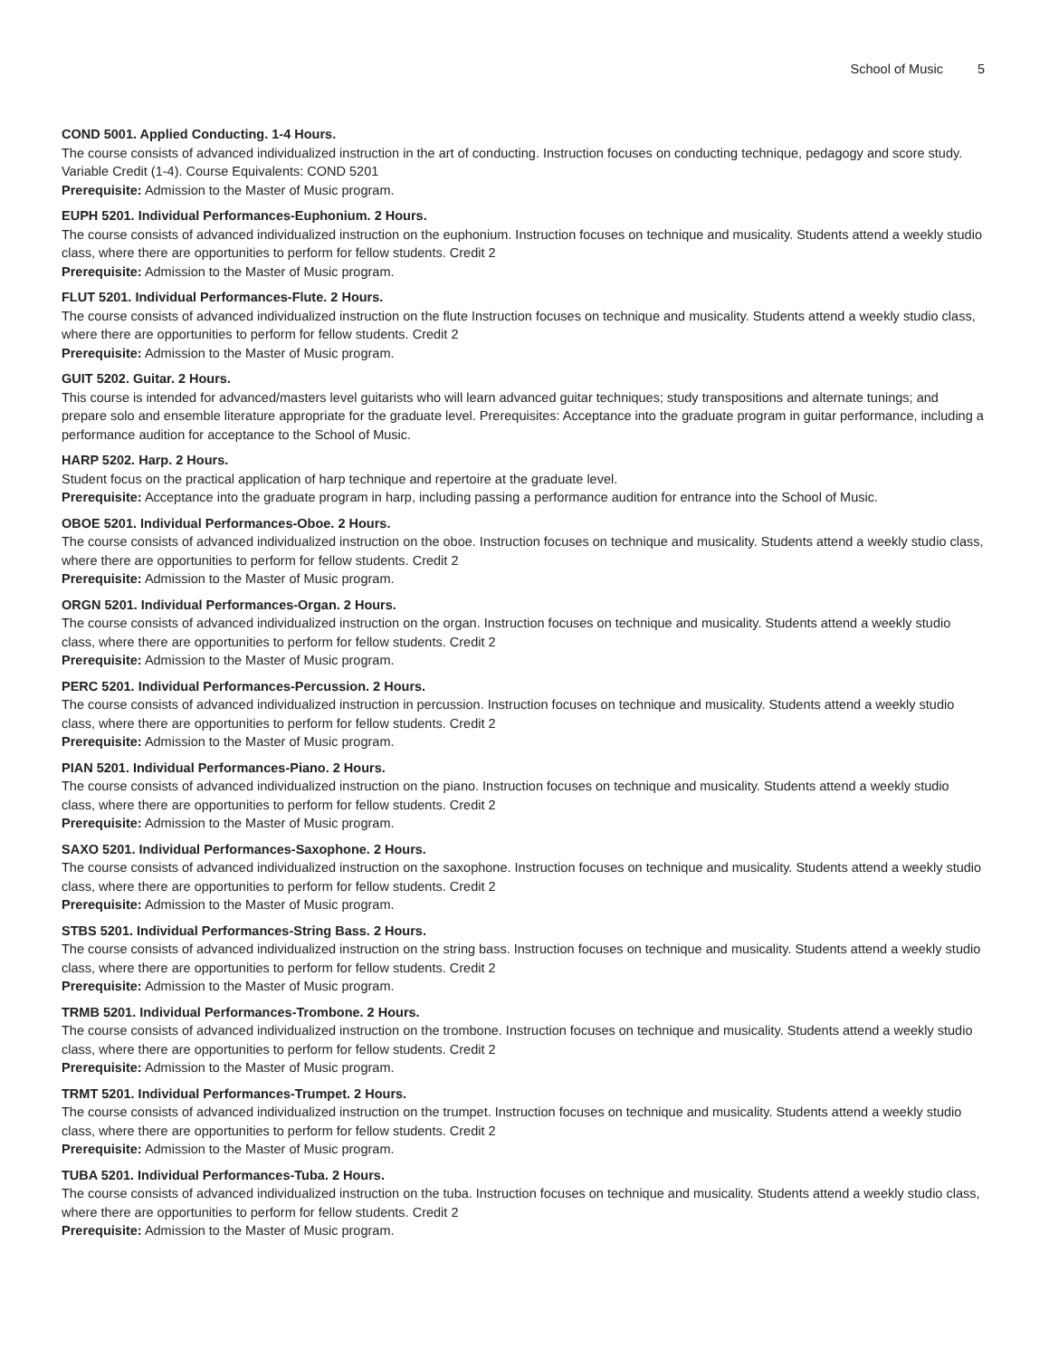School of Music 5
COND 5001. Applied Conducting. 1-4 Hours.
The course consists of advanced individualized instruction in the art of conducting. Instruction focuses on conducting technique, pedagogy and score study. Variable Credit (1-4). Course Equivalents: COND 5201
Prerequisite: Admission to the Master of Music program.
EUPH 5201. Individual Performances-Euphonium. 2 Hours.
The course consists of advanced individualized instruction on the euphonium. Instruction focuses on technique and musicality. Students attend a weekly studio class, where there are opportunities to perform for fellow students. Credit 2
Prerequisite: Admission to the Master of Music program.
FLUT 5201. Individual Performances-Flute. 2 Hours.
The course consists of advanced individualized instruction on the flute Instruction focuses on technique and musicality. Students attend a weekly studio class, where there are opportunities to perform for fellow students. Credit 2
Prerequisite: Admission to the Master of Music program.
GUIT 5202. Guitar. 2 Hours.
This course is intended for advanced/masters level guitarists who will learn advanced guitar techniques; study transpositions and alternate tunings; and prepare solo and ensemble literature appropriate for the graduate level. Prerequisites: Acceptance into the graduate program in guitar performance, including a performance audition for acceptance to the School of Music.
HARP 5202. Harp. 2 Hours.
Student focus on the practical application of harp technique and repertoire at the graduate level.
Prerequisite: Acceptance into the graduate program in harp, including passing a performance audition for entrance into the School of Music.
OBOE 5201. Individual Performances-Oboe. 2 Hours.
The course consists of advanced individualized instruction on the oboe. Instruction focuses on technique and musicality. Students attend a weekly studio class, where there are opportunities to perform for fellow students. Credit 2
Prerequisite: Admission to the Master of Music program.
ORGN 5201. Individual Performances-Organ. 2 Hours.
The course consists of advanced individualized instruction on the organ. Instruction focuses on technique and musicality. Students attend a weekly studio class, where there are opportunities to perform for fellow students. Credit 2
Prerequisite: Admission to the Master of Music program.
PERC 5201. Individual Performances-Percussion. 2 Hours.
The course consists of advanced individualized instruction in percussion. Instruction focuses on technique and musicality. Students attend a weekly studio class, where there are opportunities to perform for fellow students. Credit 2
Prerequisite: Admission to the Master of Music program.
PIAN 5201. Individual Performances-Piano. 2 Hours.
The course consists of advanced individualized instruction on the piano. Instruction focuses on technique and musicality. Students attend a weekly studio class, where there are opportunities to perform for fellow students. Credit 2
Prerequisite: Admission to the Master of Music program.
SAXO 5201. Individual Performances-Saxophone. 2 Hours.
The course consists of advanced individualized instruction on the saxophone. Instruction focuses on technique and musicality. Students attend a weekly studio class, where there are opportunities to perform for fellow students. Credit 2
Prerequisite: Admission to the Master of Music program.
STBS 5201. Individual Performances-String Bass. 2 Hours.
The course consists of advanced individualized instruction on the string bass. Instruction focuses on technique and musicality. Students attend a weekly studio class, where there are opportunities to perform for fellow students. Credit 2
Prerequisite: Admission to the Master of Music program.
TRMB 5201. Individual Performances-Trombone. 2 Hours.
The course consists of advanced individualized instruction on the trombone. Instruction focuses on technique and musicality. Students attend a weekly studio class, where there are opportunities to perform for fellow students. Credit 2
Prerequisite: Admission to the Master of Music program.
TRMT 5201. Individual Performances-Trumpet. 2 Hours.
The course consists of advanced individualized instruction on the trumpet. Instruction focuses on technique and musicality. Students attend a weekly studio class, where there are opportunities to perform for fellow students. Credit 2
Prerequisite: Admission to the Master of Music program.
TUBA 5201. Individual Performances-Tuba. 2 Hours.
The course consists of advanced individualized instruction on the tuba. Instruction focuses on technique and musicality. Students attend a weekly studio class, where there are opportunities to perform for fellow students. Credit 2
Prerequisite: Admission to the Master of Music program.